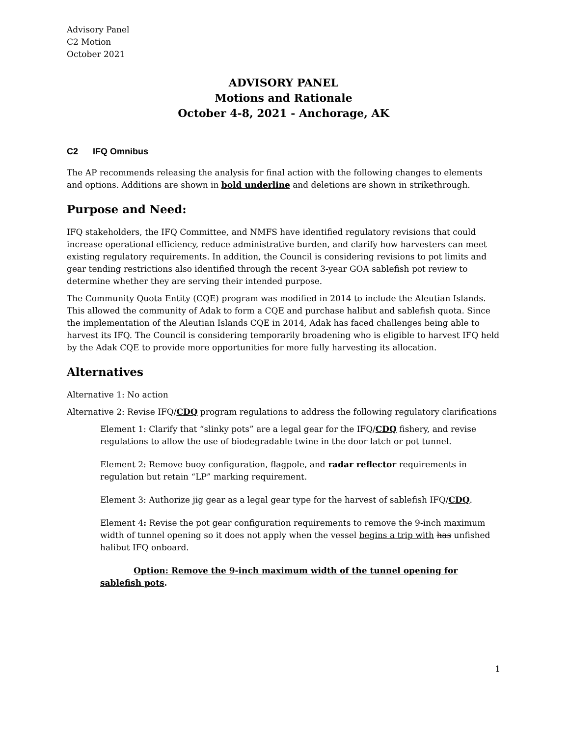Advisory Panel
C2 Motion
October 2021
ADVISORY PANEL
Motions and Rationale
October 4-8, 2021 - Anchorage, AK
C2 IFQ Omnibus
The AP recommends releasing the analysis for final action with the following changes to elements and options. Additions are shown in bold underline and deletions are shown in strikethrough.
Purpose and Need:
IFQ stakeholders, the IFQ Committee, and NMFS have identified regulatory revisions that could increase operational efficiency, reduce administrative burden, and clarify how harvesters can meet existing regulatory requirements. In addition, the Council is considering revisions to pot limits and gear tending restrictions also identified through the recent 3-year GOA sablefish pot review to determine whether they are serving their intended purpose.
The Community Quota Entity (CQE) program was modified in 2014 to include the Aleutian Islands. This allowed the community of Adak to form a CQE and purchase halibut and sablefish quota. Since the implementation of the Aleutian Islands CQE in 2014, Adak has faced challenges being able to harvest its IFQ. The Council is considering temporarily broadening who is eligible to harvest IFQ held by the Adak CQE to provide more opportunities for more fully harvesting its allocation.
Alternatives
Alternative 1: No action
Alternative 2: Revise IFQ/CDQ program regulations to address the following regulatory clarifications
Element 1: Clarify that “slinky pots” are a legal gear for the IFQ/CDQ fishery, and revise regulations to allow the use of biodegradable twine in the door latch or pot tunnel.
Element 2: Remove buoy configuration, flagpole, and radar reflector requirements in regulation but retain “LP” marking requirement.
Element 3: Authorize jig gear as a legal gear type for the harvest of sablefish IFQ/CDQ.
Element 4: Revise the pot gear configuration requirements to remove the 9-inch maximum width of tunnel opening so it does not apply when the vessel begins a trip with has unfished halibut IFQ onboard.
Option: Remove the 9-inch maximum width of the tunnel opening for sablefish pots.
1